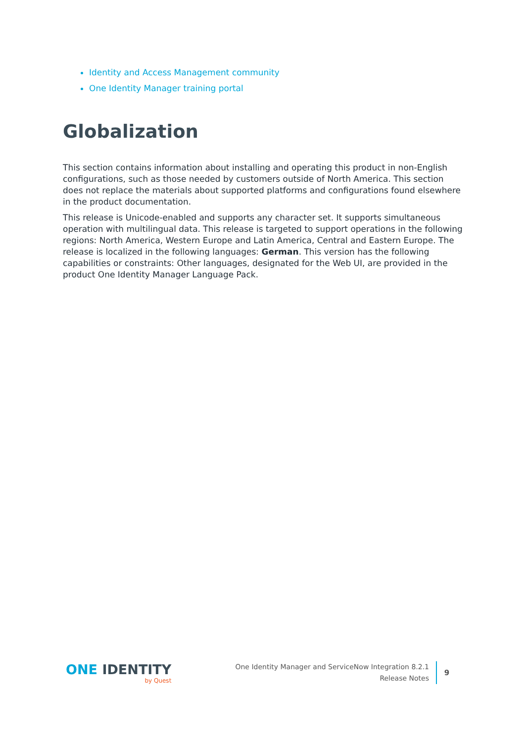Identity and Access Management community
One Identity Manager training portal
Globalization
This section contains information about installing and operating this product in non-English configurations, such as those needed by customers outside of North America. This section does not replace the materials about supported platforms and configurations found elsewhere in the product documentation.
This release is Unicode-enabled and supports any character set. It supports simultaneous operation with multilingual data. This release is targeted to support operations in the following regions: North America, Western Europe and Latin America, Central and Eastern Europe. The release is localized in the following languages: German. This version has the following capabilities or constraints: Other languages, designated for the Web UI, are provided in the product One Identity Manager Language Pack.
ONE IDENTITY
by Quest
One Identity Manager and ServiceNow Integration 8.2.1
Release Notes
9